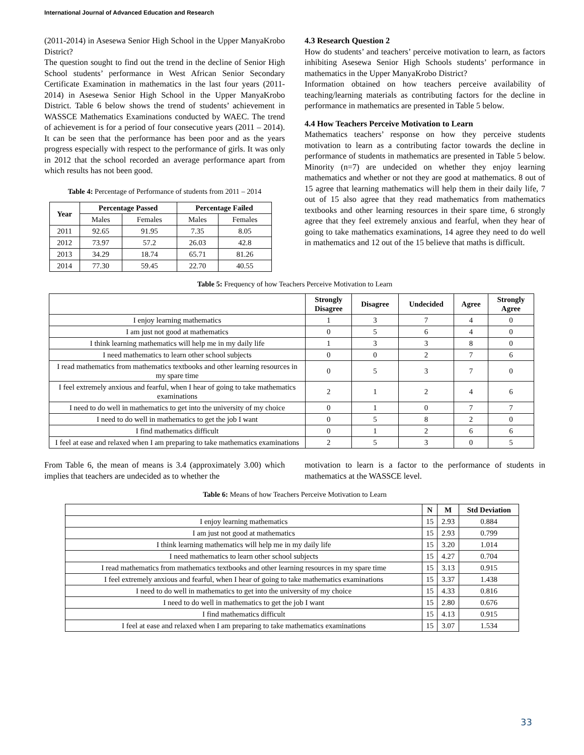International Journal of Advanced Education and Research
(2011-2014) in Asesewa Senior High School in the Upper ManyaKrobo District?
The question sought to find out the trend in the decline of Senior High School students’ performance in West African Senior Secondary Certificate Examination in mathematics in the last four years (2011-2014) in Asesewa Senior High School in the Upper ManyaKrobo District. Table 6 below shows the trend of students’ achievement in WASSCE Mathematics Examinations conducted by WAEC. The trend of achievement is for a period of four consecutive years (2011 – 2014). It can be seen that the performance has been poor and as the years progress especially with respect to the performance of girls. It was only in 2012 that the school recorded an average performance apart from which results has not been good.
Table 4: Percentage of Performance of students from 2011 – 2014
| Year | Percentage Passed | | Percentage Failed | |
| --- | --- | --- | --- | --- |
| | Males | Females | Males | Females |
| 2011 | 92.65 | 91.95 | 7.35 | 8.05 |
| 2012 | 73.97 | 57.2 | 26.03 | 42.8 |
| 2013 | 34.29 | 18.74 | 65.71 | 81.26 |
| 2014 | 77.30 | 59.45 | 22.70 | 40.55 |
4.3 Research Question 2
How do students’ and teachers’ perceive motivation to learn, as factors inhibiting Asesewa Senior High Schools students’ performance in mathematics in the Upper ManyaKrobo District?
Information obtained on how teachers perceive availability of teaching/learning materials as contributing factors for the decline in performance in mathematics are presented in Table 5 below.
4.4 How Teachers Perceive Motivation to Learn
Mathematics teachers’ response on how they perceive students motivation to learn as a contributing factor towards the decline in performance of students in mathematics are presented in Table 5 below. Minority (n=7) are undecided on whether they enjoy learning mathematics and whether or not they are good at mathematics. 8 out of 15 agree that learning mathematics will help them in their daily life, 7 out of 15 also agree that they read mathematics from mathematics textbooks and other learning resources in their spare time, 6 strongly agree that they feel extremely anxious and fearful, when they hear of going to take mathematics examinations, 14 agree they need to do well in mathematics and 12 out of the 15 believe that maths is difficult.
Table 5: Frequency of how Teachers Perceive Motivation to Learn
| | Strongly Disagree | Disagree | Undecided | Agree | Strongly Agree |
| --- | --- | --- | --- | --- | --- |
| I enjoy learning mathematics | 1 | 3 | 7 | 4 | 0 |
| I am just not good at mathematics | 0 | 5 | 6 | 4 | 0 |
| I think learning mathematics will help me in my daily life | 1 | 3 | 3 | 8 | 0 |
| I need mathematics to learn other school subjects | 0 | 0 | 2 | 7 | 6 |
| I read mathematics from mathematics textbooks and other learning resources in my spare time | 0 | 5 | 3 | 7 | 0 |
| I feel extremely anxious and fearful, when I hear of going to take mathematics examinations | 2 | 1 | 2 | 4 | 6 |
| I need to do well in mathematics to get into the university of my choice | 0 | 1 | 0 | 7 | 7 |
| I need to do well in mathematics to get the job I want | 0 | 5 | 8 | 2 | 0 |
| I find mathematics difficult | 0 | 1 | 2 | 6 | 6 |
| I feel at ease and relaxed when I am preparing to take mathematics examinations | 2 | 5 | 3 | 0 | 5 |
From Table 6, the mean of means is 3.4 (approximately 3.00) which implies that teachers are undecided as to whether the
motivation to learn is a factor to the performance of students in mathematics at the WASSCE level.
Table 6: Means of how Teachers Perceive Motivation to Learn
| | N | M | Std Deviation |
| --- | --- | --- | --- |
| I enjoy learning mathematics | 15 | 2.93 | 0.884 |
| I am just not good at mathematics | 15 | 2.93 | 0.799 |
| I think learning mathematics will help me in my daily life | 15 | 3.20 | 1.014 |
| I need mathematics to learn other school subjects | 15 | 4.27 | 0.704 |
| I read mathematics from mathematics textbooks and other learning resources in my spare time | 15 | 3.13 | 0.915 |
| I feel extremely anxious and fearful, when I hear of going to take mathematics examinations | 15 | 3.37 | 1.438 |
| I need to do well in mathematics to get into the university of my choice | 15 | 4.33 | 0.816 |
| I need to do well in mathematics to get the job I want | 15 | 2.80 | 0.676 |
| I find mathematics difficult | 15 | 4.13 | 0.915 |
| I feel at ease and relaxed when I am preparing to take mathematics examinations | 15 | 3.07 | 1.534 |
33